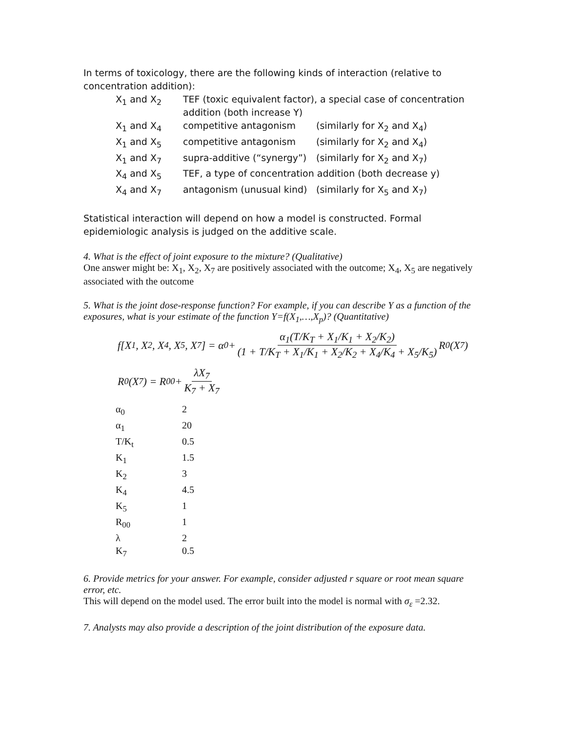In terms of toxicology, there are the following kinds of interaction (relative to concentration addition):
| X<sub>1</sub> and X<sub>2</sub> | TEF (toxic equivalent factor), a special case of concentration addition (both increase Y) | |
| X<sub>1</sub> and X<sub>4</sub> | competitive antagonism | (similarly for X<sub>2</sub> and X<sub>4</sub>) |
| X<sub>1</sub> and X<sub>5</sub> | competitive antagonism | (similarly for X<sub>2</sub> and X<sub>4</sub>) |
| X<sub>1</sub> and X<sub>7</sub> | supra-additive (“synergy”) | (similarly for X<sub>2</sub> and X<sub>7</sub>) |
| X<sub>4</sub> and X<sub>5</sub> | TEF, a type of concentration addition (both decrease y) | |
| X<sub>4</sub> and X<sub>7</sub> | antagonism (unusual kind) | (similarly for X<sub>5</sub> and X<sub>7</sub>) |
Statistical interaction will depend on how a model is constructed. Formal epidemiologic analysis is judged on the additive scale.
4. What is the effect of joint exposure to the mixture? (Qualitative)
One answer might be: X<sub>1</sub>, X<sub>2</sub>, X<sub>7</sub> are positively associated with the outcome; X<sub>4</sub>, X<sub>5</sub> are negatively associated with the outcome
5. What is the joint dose-response function? For example, if you can describe Y as a function of the exposures, what is your estimate of the function Y=f(X<sub>1</sub>,…,X<sub>p</sub>)? (Quantitative)
f[X<sub>1</sub>, X<sub>2</sub>, X<sub>4</sub>, X<sub>5</sub>, X<sub>7</sub>] = α<sub>0</sub> + α<sub>1</sub>(T/K<sub>T</sub> + X<sub>1</sub>/K<sub>1</sub> + X<sub>2</sub>/K<sub>2</sub>) (1 + T/K<sub>T</sub> + X<sub>1</sub>/K<sub>1</sub> + X<sub>2</sub>/K<sub>2</sub> + X<sub>4</sub>/K<sub>4</sub> + X<sub>5</sub>/K<sub>5</sub>) R<sub>0</sub>(X<sub>7</sub>)
R<sub>0</sub>(X<sub>7</sub>) = R<sub>00</sub> + λX<sub>7</sub> K<sub>7</sub> + X<sub>7</sub>
| α<sub>0</sub> | 2 |
| α<sub>1</sub> | 20 |
| T/K<sub>t</sub> | 0.5 |
| K<sub>1</sub> | 1.5 |
| K<sub>2</sub> | 3 |
| K<sub>4</sub> | 4.5 |
| K<sub>5</sub> | 1 |
| R<sub>00</sub> | 1 |
| λ | 2 |
| K<sub>7</sub> | 0.5 |
6. Provide metrics for your answer. For example, consider adjusted r square or root mean square error, etc.
This will depend on the model used. The error built into the model is normal with σ<sub>ε</sub> =2.32.
7. Analysts may also provide a description of the joint distribution of the exposure data.